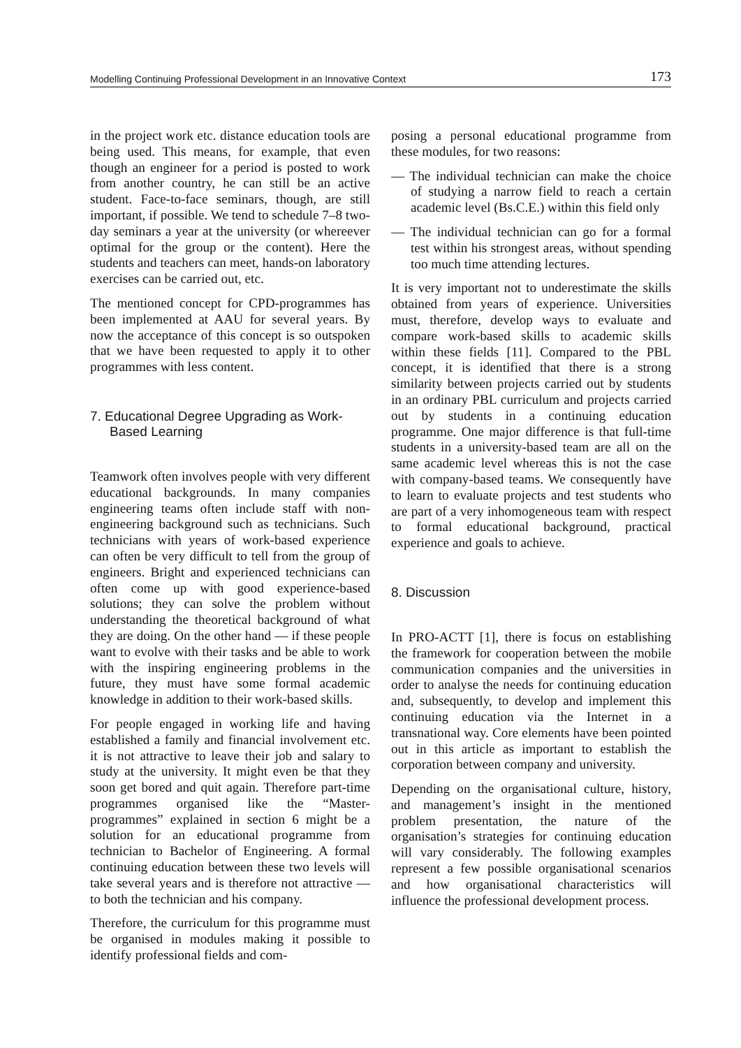Modelling Continuing Professional Development in an Innovative Context 173
in the project work etc. distance education tools are being used. This means, for example, that even though an engineer for a period is posted to work from another country, he can still be an active student. Face-to-face seminars, though, are still important, if possible. We tend to schedule 7–8 two-day seminars a year at the university (or whereever optimal for the group or the content). Here the students and teachers can meet, hands-on laboratory exercises can be carried out, etc.
The mentioned concept for CPD-programmes has been implemented at AAU for several years. By now the acceptance of this concept is so outspoken that we have been requested to apply it to other programmes with less content.
7. Educational Degree Upgrading as Work-Based Learning
Teamwork often involves people with very different educational backgrounds. In many companies engineering teams often include staff with non-engineering background such as technicians. Such technicians with years of work-based experience can often be very difficult to tell from the group of engineers. Bright and experienced technicians can often come up with good experience-based solutions; they can solve the problem without understanding the theoretical background of what they are doing. On the other hand — if these people want to evolve with their tasks and be able to work with the inspiring engineering problems in the future, they must have some formal academic knowledge in addition to their work-based skills.
For people engaged in working life and having established a family and financial involvement etc. it is not attractive to leave their job and salary to study at the university. It might even be that they soon get bored and quit again. Therefore part-time programmes organised like the “Master-programmes” explained in section 6 might be a solution for an educational programme from technician to Bachelor of Engineering. A formal continuing education between these two levels will take several years and is therefore not attractive — to both the technician and his company.
Therefore, the curriculum for this programme must be organised in modules making it possible to identify professional fields and com-
posing a personal educational programme from these modules, for two reasons:
— The individual technician can make the choice of studying a narrow field to reach a certain academic level (Bs.C.E.) within this field only
— The individual technician can go for a formal test within his strongest areas, without spending too much time attending lectures.
It is very important not to underestimate the skills obtained from years of experience. Universities must, therefore, develop ways to evaluate and compare work-based skills to academic skills within these fields [11]. Compared to the PBL concept, it is identified that there is a strong similarity between projects carried out by students in an ordinary PBL curriculum and projects carried out by students in a continuing education programme. One major difference is that full-time students in a university-based team are all on the same academic level whereas this is not the case with company-based teams. We consequently have to learn to evaluate projects and test students who are part of a very inhomogeneous team with respect to formal educational background, practical experience and goals to achieve.
8. Discussion
In PRO-ACTT [1], there is focus on establishing the framework for cooperation between the mobile communication companies and the universities in order to analyse the needs for continuing education and, subsequently, to develop and implement this continuing education via the Internet in a transnational way. Core elements have been pointed out in this article as important to establish the corporation between company and university.
Depending on the organisational culture, history, and management’s insight in the mentioned problem presentation, the nature of the organisation’s strategies for continuing education will vary considerably. The following examples represent a few possible organisational scenarios and how organisational characteristics will influence the professional development process.